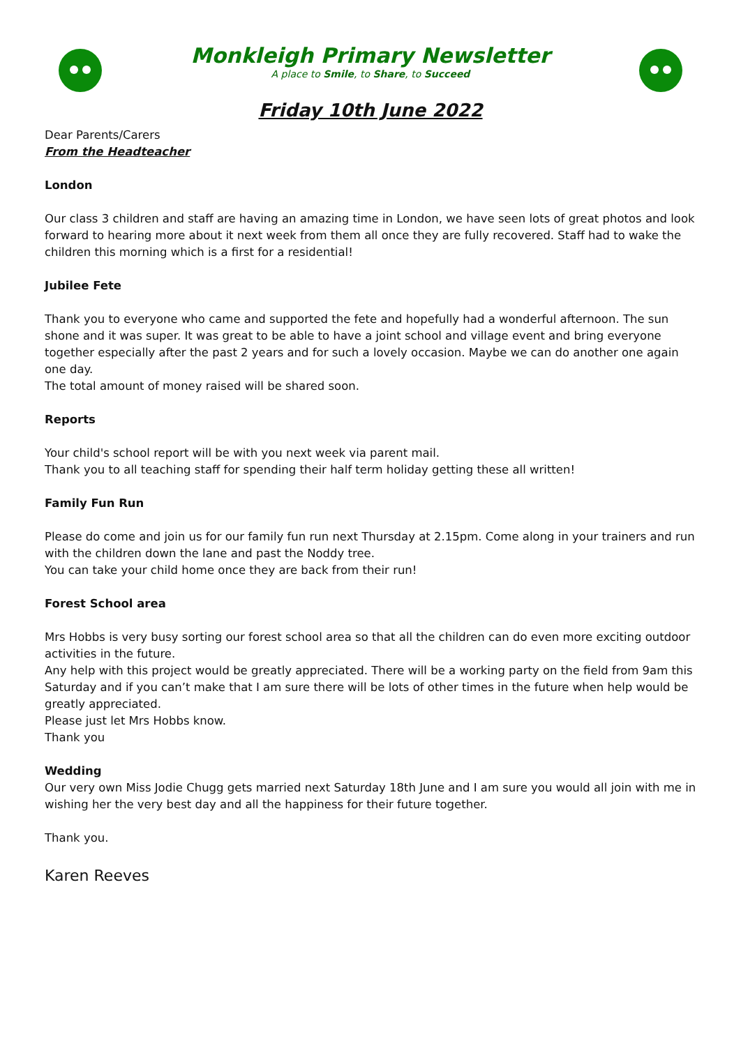Monkleigh Primary Newsletter
A place to Smile, to Share, to Succeed
Friday 10th June 2022
Dear Parents/Carers
From the Headteacher
London
Our class 3 children and staff are having an amazing time in London, we have seen lots of great photos and look forward to hearing more about it next week from them all once they are fully recovered. Staff had to wake the children this morning which is a first for a residential!
Jubilee Fete
Thank you to everyone who came and supported the fete and hopefully had a wonderful afternoon. The sun shone and it was super. It was great to be able to have a joint school and village event and bring everyone together especially after the past 2 years and for such a lovely occasion. Maybe we can do another one again one day.
The total amount of money raised will be shared soon.
Reports
Your child's school report will be with you next week via parent mail.
Thank you to all teaching staff for spending their half term holiday getting these all written!
Family Fun Run
Please do come and join us for our family fun run next Thursday at 2.15pm. Come along in your trainers and run with the children down the lane and past the Noddy tree.
You can take your child home once they are back from their run!
Forest School area
Mrs Hobbs is very busy sorting our forest school area so that all the children can do even more exciting outdoor activities in the future.
Any help with this project would be greatly appreciated. There will be a working party on the field from 9am this Saturday and if you can’t make that I am sure there will be lots of other times in the future when help would be greatly appreciated.
Please just let Mrs Hobbs know.
Thank you
Wedding
Our very own Miss Jodie Chugg gets married next Saturday 18th June and I am sure you would all join with me in wishing her the very best day and all the happiness for their future together.
Thank you.
Karen Reeves